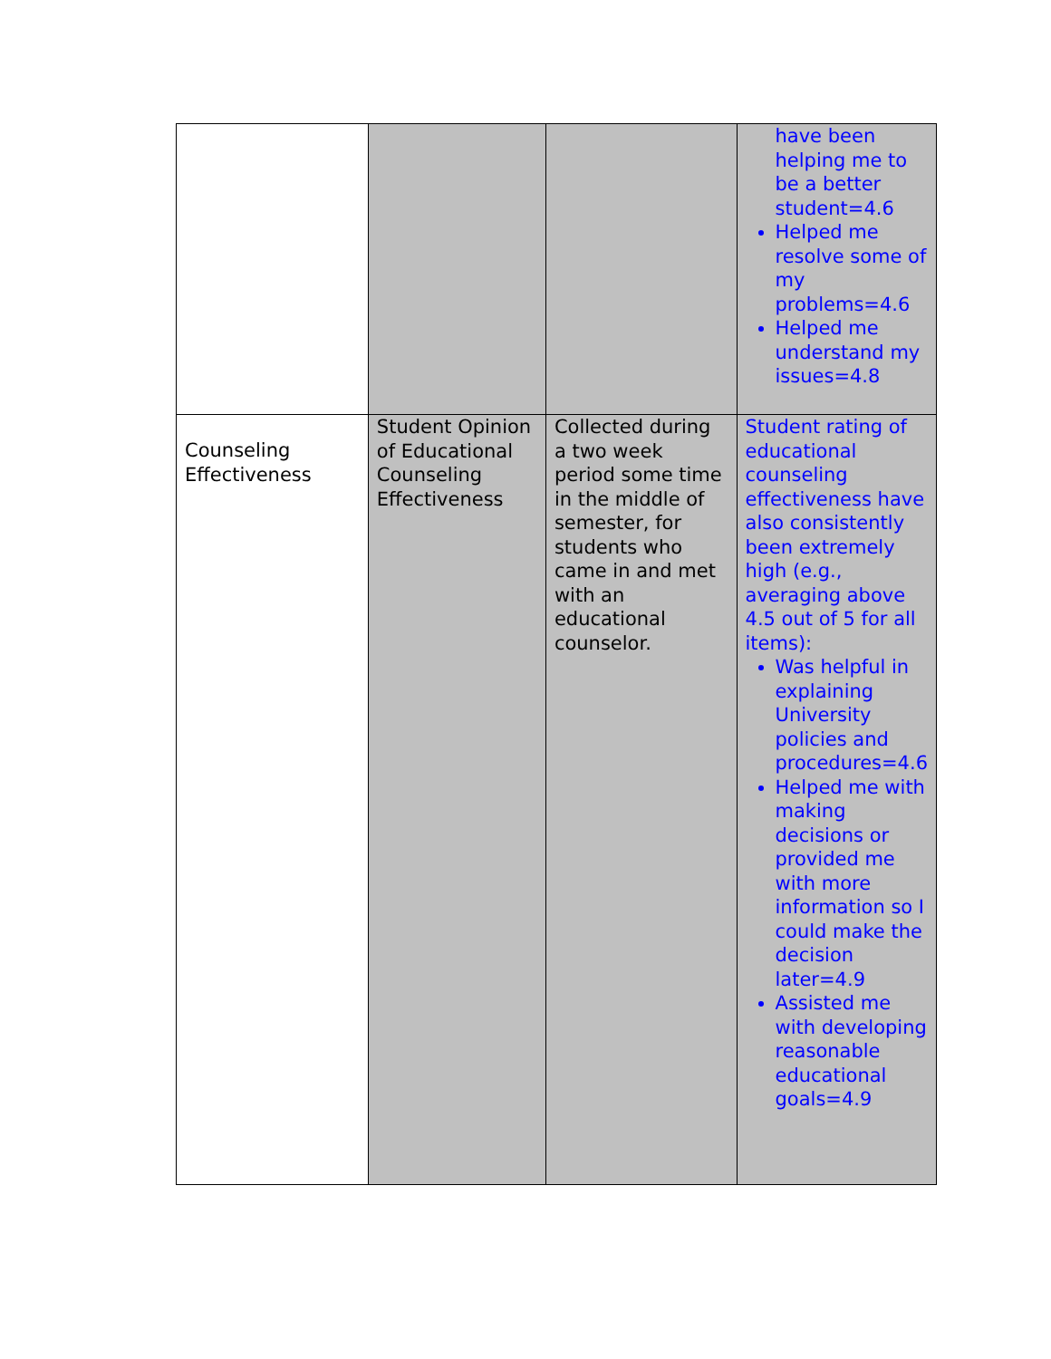| | | | have been helping me to be a better student=4.6 Helped me resolve some of my problems=4.6 Helped me understand my issues=4.8 |
| Counseling Effectiveness | Student Opinion of Educational Counseling Effectiveness | Collected during a two week period some time in the middle of semester, for students who came in and met with an educational counselor. | Student rating of educational counseling effectiveness have also consistently been extremely high (e.g., averaging above 4.5 out of 5 for all items): Was helpful in explaining University policies and procedures=4.6 Helped me with making decisions or provided me with more information so I could make the decision later=4.9 Assisted me with developing reasonable educational goals=4.9 |